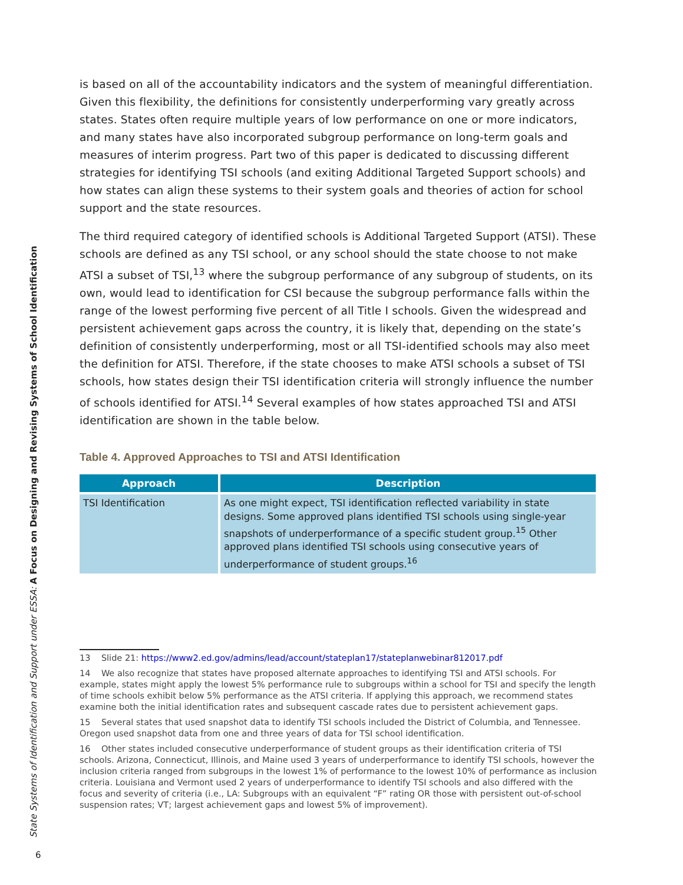State Systems of Identification and Support under ESSA: A Focus on Designing and Revising Systems of School Identification
is based on all of the accountability indicators and the system of meaningful differentiation. Given this flexibility, the definitions for consistently underperforming vary greatly across states. States often require multiple years of low performance on one or more indicators, and many states have also incorporated subgroup performance on long-term goals and measures of interim progress. Part two of this paper is dedicated to discussing different strategies for identifying TSI schools (and exiting Additional Targeted Support schools) and how states can align these systems to their system goals and theories of action for school support and the state resources.
The third required category of identified schools is Additional Targeted Support (ATSI). These schools are defined as any TSI school, or any school should the state choose to not make ATSI a subset of TSI,<sup>13</sup> where the subgroup performance of any subgroup of students, on its own, would lead to identification for CSI because the subgroup performance falls within the range of the lowest performing five percent of all Title I schools. Given the widespread and persistent achievement gaps across the country, it is likely that, depending on the state’s definition of consistently underperforming, most or all TSI-identified schools may also meet the definition for ATSI. Therefore, if the state chooses to make ATSI schools a subset of TSI schools, how states design their TSI identification criteria will strongly influence the number of schools identified for ATSI.<sup>14</sup> Several examples of how states approached TSI and ATSI identification are shown in the table below.
Table 4. Approved Approaches to TSI and ATSI Identification
| Approach | Description |
| --- | --- |
| TSI Identification | As one might expect, TSI identification reflected variability in state designs. Some approved plans identified TSI schools using single-year snapshots of underperformance of a specific student group.<sup>15</sup> Other approved plans identified TSI schools using consecutive years of underperformance of student groups.<sup>16</sup> |
13 Slide 21: https://www2.ed.gov/admins/lead/account/stateplan17/stateplanwebinar812017.pdf
14 We also recognize that states have proposed alternate approaches to identifying TSI and ATSI schools. For example, states might apply the lowest 5% performance rule to subgroups within a school for TSI and specify the length of time schools exhibit below 5% performance as the ATSI criteria. If applying this approach, we recommend states examine both the initial identification rates and subsequent cascade rates due to persistent achievement gaps.
15 Several states that used snapshot data to identify TSI schools included the District of Columbia, and Tennessee. Oregon used snapshot data from one and three years of data for TSI school identification.
16 Other states included consecutive underperformance of student groups as their identification criteria of TSI schools. Arizona, Connecticut, Illinois, and Maine used 3 years of underperformance to identify TSI schools, however the inclusion criteria ranged from subgroups in the lowest 1% of performance to the lowest 10% of performance as inclusion criteria. Louisiana and Vermont used 2 years of underperformance to identify TSI schools and also differed with the focus and severity of criteria (i.e., LA: Subgroups with an equivalent “F” rating OR those with persistent out-of-school suspension rates; VT; largest achievement gaps and lowest 5% of improvement).
6